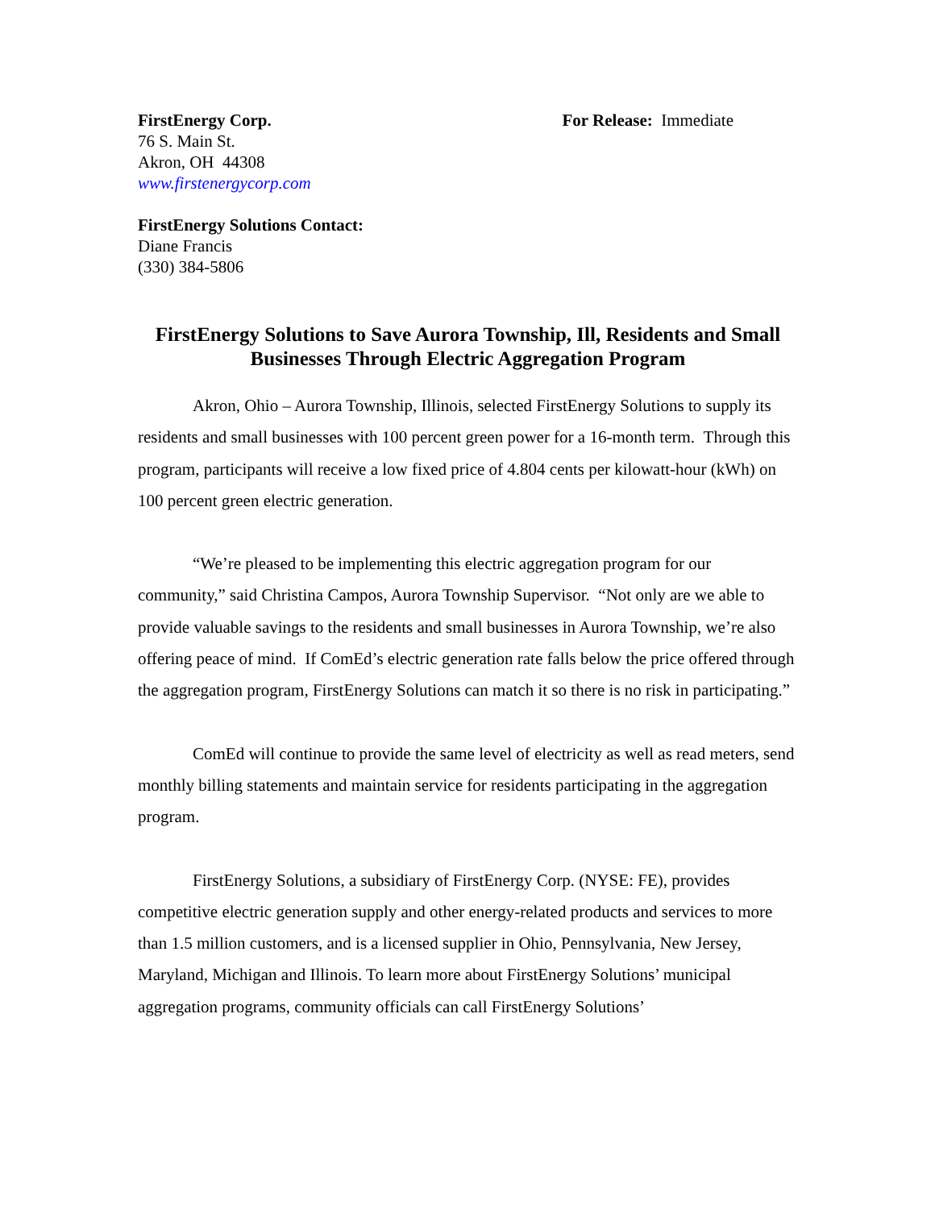FirstEnergy Corp.
76 S. Main St.
Akron, OH 44308
www.firstenergycorp.com
For Release: Immediate
FirstEnergy Solutions Contact:
Diane Francis
(330) 384-5806
FirstEnergy Solutions to Save Aurora Township, Ill, Residents and Small Businesses Through Electric Aggregation Program
Akron, Ohio – Aurora Township, Illinois, selected FirstEnergy Solutions to supply its residents and small businesses with 100 percent green power for a 16-month term. Through this program, participants will receive a low fixed price of 4.804 cents per kilowatt-hour (kWh) on 100 percent green electric generation.
“We’re pleased to be implementing this electric aggregation program for our community,” said Christina Campos, Aurora Township Supervisor. “Not only are we able to provide valuable savings to the residents and small businesses in Aurora Township, we’re also offering peace of mind. If ComEd’s electric generation rate falls below the price offered through the aggregation program, FirstEnergy Solutions can match it so there is no risk in participating.”
ComEd will continue to provide the same level of electricity as well as read meters, send monthly billing statements and maintain service for residents participating in the aggregation program.
FirstEnergy Solutions, a subsidiary of FirstEnergy Corp. (NYSE: FE), provides competitive electric generation supply and other energy-related products and services to more than 1.5 million customers, and is a licensed supplier in Ohio, Pennsylvania, New Jersey, Maryland, Michigan and Illinois. To learn more about FirstEnergy Solutions’ municipal aggregation programs, community officials can call FirstEnergy Solutions’